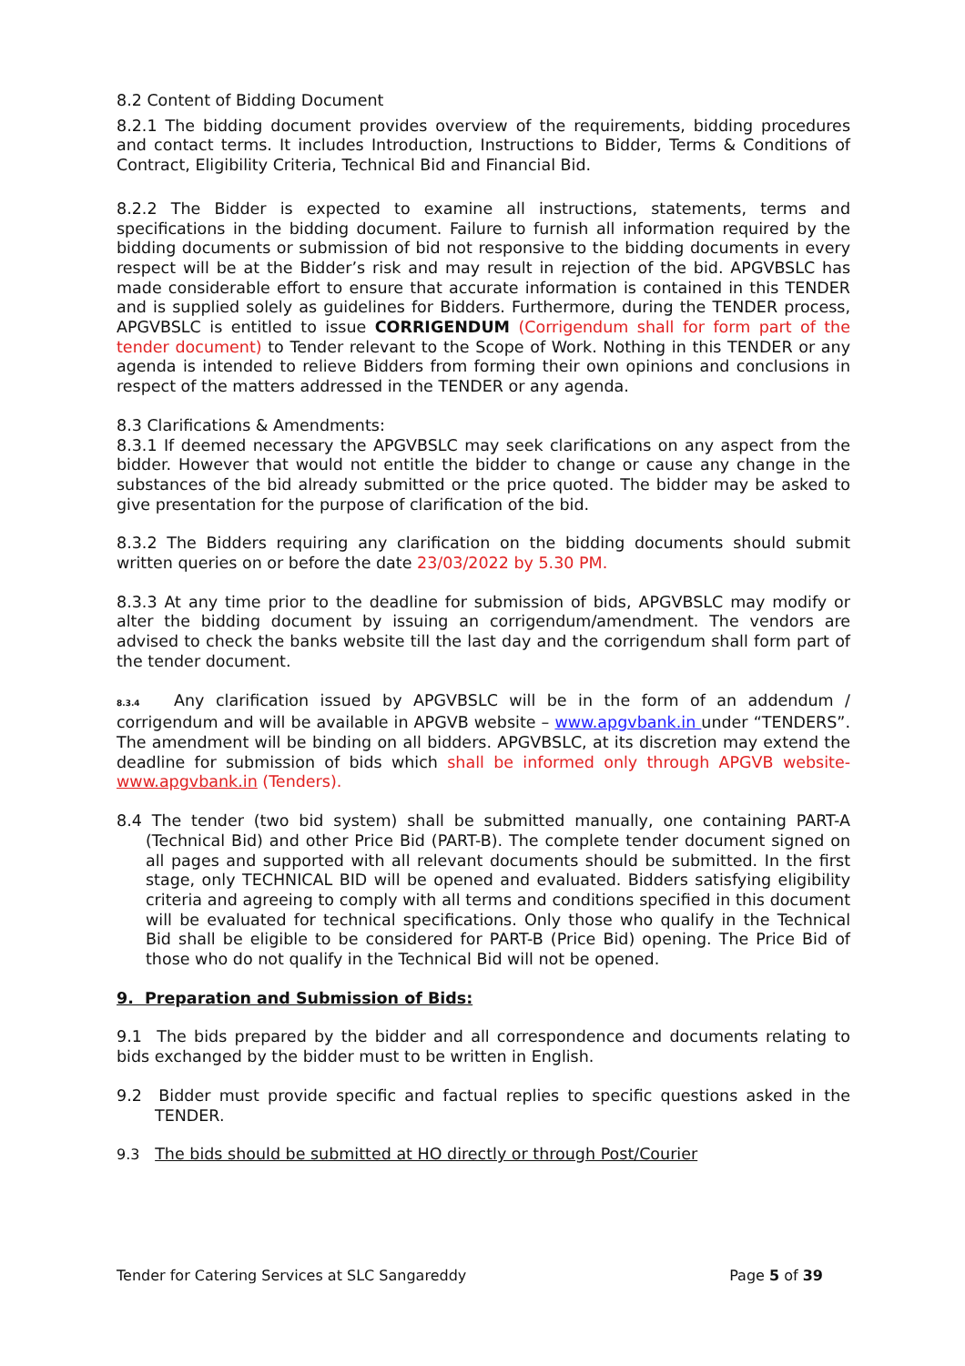8.2 Content of Bidding Document
8.2.1 The bidding document provides overview of the requirements, bidding procedures and contact terms. It includes Introduction, Instructions to Bidder, Terms & Conditions of Contract, Eligibility Criteria, Technical Bid and Financial Bid.
8.2.2 The Bidder is expected to examine all instructions, statements, terms and specifications in the bidding document. Failure to furnish all information required by the bidding documents or submission of bid not responsive to the bidding documents in every respect will be at the Bidder’s risk and may result in rejection of the bid. APGVBSLC has made considerable effort to ensure that accurate information is contained in this TENDER and is supplied solely as guidelines for Bidders. Furthermore, during the TENDER process, APGVBSLC is entitled to issue CORRIGENDUM (Corrigendum shall for form part of the tender document) to Tender relevant to the Scope of Work. Nothing in this TENDER or any agenda is intended to relieve Bidders from forming their own opinions and conclusions in respect of the matters addressed in the TENDER or any agenda.
8.3 Clarifications & Amendments:
8.3.1 If deemed necessary the APGVBSLC may seek clarifications on any aspect from the bidder. However that would not entitle the bidder to change or cause any change in the substances of the bid already submitted or the price quoted. The bidder may be asked to give presentation for the purpose of clarification of the bid.
8.3.2 The Bidders requiring any clarification on the bidding documents should submit written queries on or before the date 23/03/2022 by 5.30 PM.
8.3.3 At any time prior to the deadline for submission of bids, APGVBSLC may modify or alter the bidding document by issuing an corrigendum/amendment. The vendors are advised to check the banks website till the last day and the corrigendum shall form part of the tender document.
8.3.4 Any clarification issued by APGVBSLC will be in the form of an addendum / corrigendum and will be available in APGVB website – www.apgvbank.in under “TENDERS”. The amendment will be binding on all bidders. APGVBSLC, at its discretion may extend the deadline for submission of bids which shall be informed only through APGVB website- www.apgvbank.in (Tenders).
8.4 The tender (two bid system) shall be submitted manually, one containing PART-A (Technical Bid) and other Price Bid (PART-B). The complete tender document signed on all pages and supported with all relevant documents should be submitted. In the first stage, only TECHNICAL BID will be opened and evaluated. Bidders satisfying eligibility criteria and agreeing to comply with all terms and conditions specified in this document will be evaluated for technical specifications. Only those who qualify in the Technical Bid shall be eligible to be considered for PART-B (Price Bid) opening. The Price Bid of those who do not qualify in the Technical Bid will not be opened.
9. Preparation and Submission of Bids:
9.1 The bids prepared by the bidder and all correspondence and documents relating to bids exchanged by the bidder must to be written in English.
9.2 Bidder must provide specific and factual replies to specific questions asked in the TENDER.
9.3 The bids should be submitted at HO directly or through Post/Courier
Tender for Catering Services at SLC Sangareddy Page 5 of 39